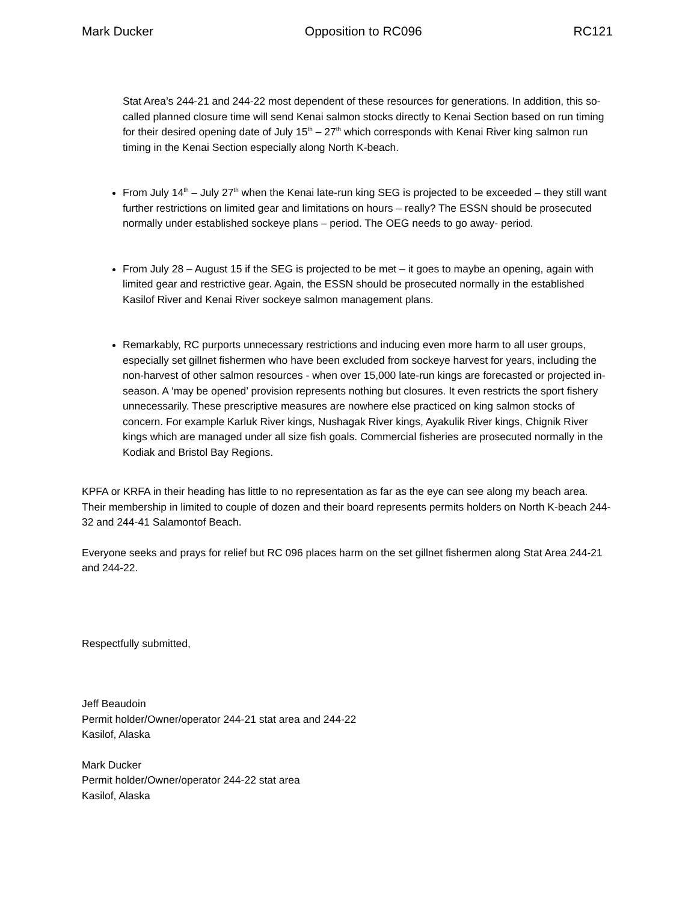Mark Ducker Opposition to RC096 RC121
Stat Area’s 244-21 and 244-22 most dependent of these resources for generations. In addition, this so-called planned closure time will send Kenai salmon stocks directly to Kenai Section based on run timing for their desired opening date of July 15<sup>th</sup> – 27<sup>th</sup> which corresponds with Kenai River king salmon run timing in the Kenai Section especially along North K-beach.
From July 14<sup>th</sup> – July 27<sup>th</sup> when the Kenai late-run king SEG is projected to be exceeded – they still want further restrictions on limited gear and limitations on hours – really? The ESSN should be prosecuted normally under established sockeye plans – period. The OEG needs to go away- period.
From July 28 – August 15 if the SEG is projected to be met – it goes to maybe an opening, again with limited gear and restrictive gear. Again, the ESSN should be prosecuted normally in the established Kasilof River and Kenai River sockeye salmon management plans.
Remarkably, RC purports unnecessary restrictions and inducing even more harm to all user groups, especially set gillnet fishermen who have been excluded from sockeye harvest for years, including the non-harvest of other salmon resources - when over 15,000 late-run kings are forecasted or projected in-season. A ‘may be opened’ provision represents nothing but closures. It even restricts the sport fishery unnecessarily. These prescriptive measures are nowhere else practiced on king salmon stocks of concern. For example Karluk River kings, Nushagak River kings, Ayakulik River kings, Chignik River kings which are managed under all size fish goals. Commercial fisheries are prosecuted normally in the Kodiak and Bristol Bay Regions.
KPFA or KRFA in their heading has little to no representation as far as the eye can see along my beach area. Their membership in limited to couple of dozen and their board represents permits holders on North K-beach 244-32 and 244-41 Salamontof Beach.
Everyone seeks and prays for relief but RC 096 places harm on the set gillnet fishermen along Stat Area 244-21 and 244-22.
Respectfully submitted,
Jeff Beaudoin
Permit holder/Owner/operator 244-21 stat area and 244-22
Kasilof, Alaska
Mark Ducker
Permit holder/Owner/operator 244-22 stat area
Kasilof, Alaska